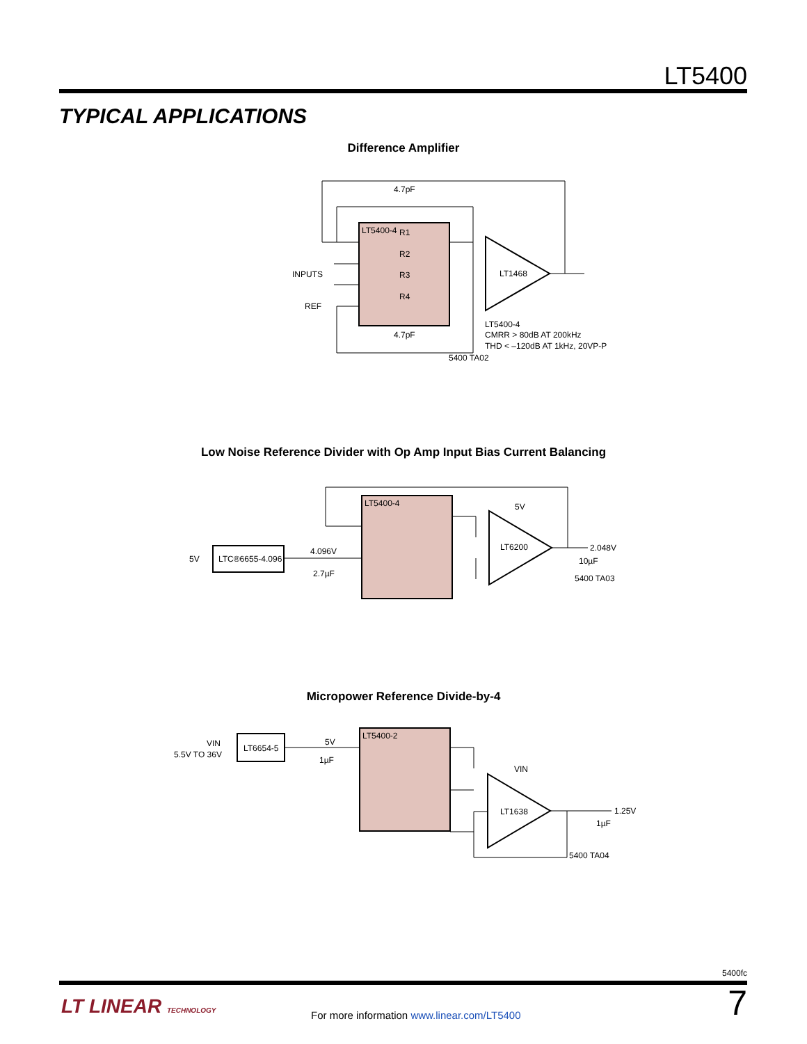LT5400
TYPICAL APPLICATIONS
Difference Amplifier
LT5400-4
R1
R2
R3
R4
4.7pF
4.7pF
LT1468
INPUTS
REF
LT5400-4
CMRR > 80dB AT 200kHz
THD < –120dB AT 1kHz, 20VP-P
5400 TA02
Low Noise Reference Divider with Op Amp Input Bias Current Balancing
LT5400-4
LTC®6655-4.096
5V
4.096V
2.7µF
LT6200
5V
2.048V
10µF
5400 TA03
Micropower Reference Divide-by-4
LT5400-2
LT6654-5
VIN
5.5V TO 36V
5V
1µF
LT1638
VIN
1.25V
1µF
5400 TA04
5400fc
LT LINEAR TECHNOLOGY
For more information www.linear.com/LT5400
7